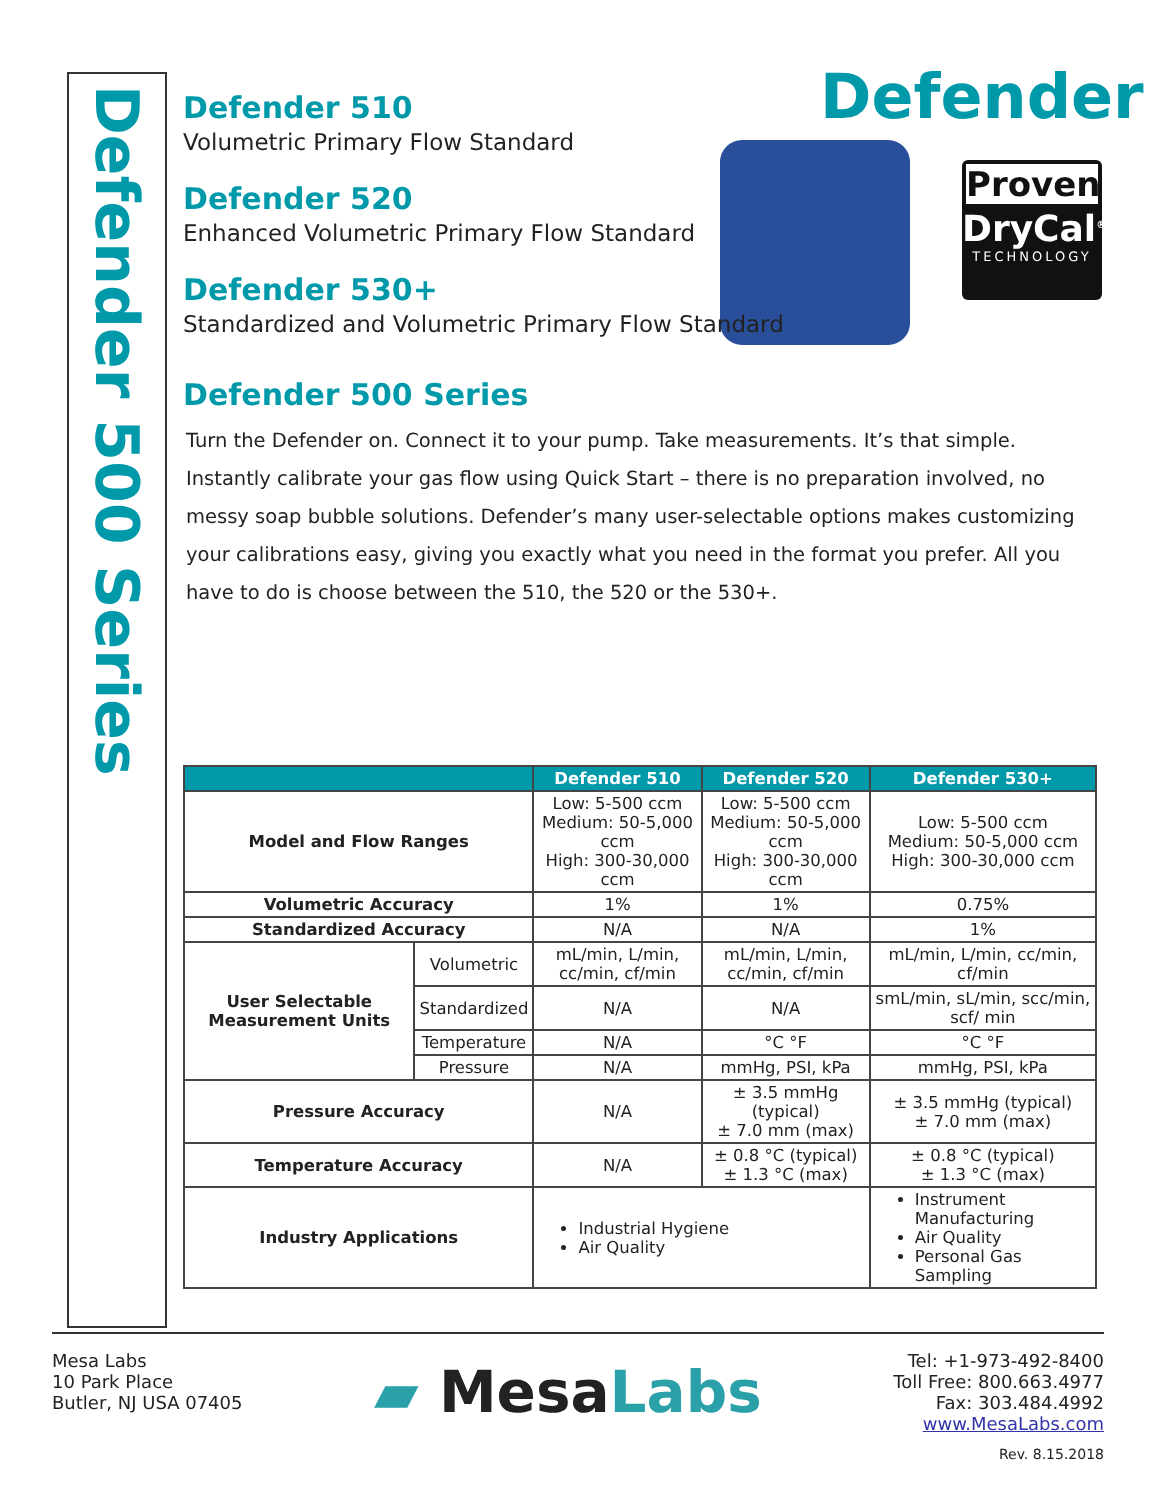Defender 500 Series
Defender
Proven
DryCal<sup>®</sup>
TECHNOLOGY
Defender 510
Volumetric Primary Flow Standard
Defender 520
Enhanced Volumetric Primary Flow Standard
Defender 530+
Standardized and Volumetric Primary Flow Standard
Defender 500 Series
Turn the Defender on. Connect it to your pump. Take measurements. It’s that simple. Instantly calibrate your gas flow using Quick Start – there is no preparation involved, no messy soap bubble solutions. Defender’s many user-selectable options makes customizing your calibrations easy, giving you exactly what you need in the format you prefer. All you have to do is choose between the 510, the 520 or the 530+.
| | | Defender 510 | Defender 520 | Defender 530+ |
| --- | --- | --- | --- | --- |
| Model and Flow Ranges | | Low: 5-500 ccm Medium: 50-5,000 ccm High: 300-30,000 ccm | Low: 5-500 ccm Medium: 50-5,000 ccm High: 300-30,000 ccm | Low: 5-500 ccm Medium: 50-5,000 ccm High: 300-30,000 ccm |
| Volumetric Accuracy | | 1% | 1% | 0.75% |
| Standardized Accuracy | | N/A | N/A | 1% |
| User Selectable Measurement Units | Volumetric | mL/min, L/min, cc/min, cf/min | mL/min, L/min, cc/min, cf/min | mL/min, L/min, cc/min, cf/min |
| | Standardized | N/A | N/A | smL/min, sL/min, scc/min, scf/ min |
| | Temperature | N/A | °C °F | °C °F |
| | Pressure | N/A | mmHg, PSI, kPa | mmHg, PSI, kPa |
| Pressure Accuracy | | N/A | ± 3.5 mmHg (typical) ± 7.0 mm (max) | ± 3.5 mmHg (typical) ± 7.0 mm (max) |
| Temperature Accuracy | | N/A | ± 0.8 °C (typical) ± 1.3 °C (max) | ± 0.8 °C (typical) ± 1.3 °C (max) |
| Industry Applications | | Industrial Hygiene Air Quality | | Instrument Manufacturing Air Quality Personal Gas Sampling |
Mesa Labs
10 Park Place
Butler, NJ USA 07405
▰ MesaLabs
Tel: +1-973-492-8400
Toll Free: 800.663.4977
Fax: 303.484.4992
www.MesaLabs.com
Rev. 8.15.2018